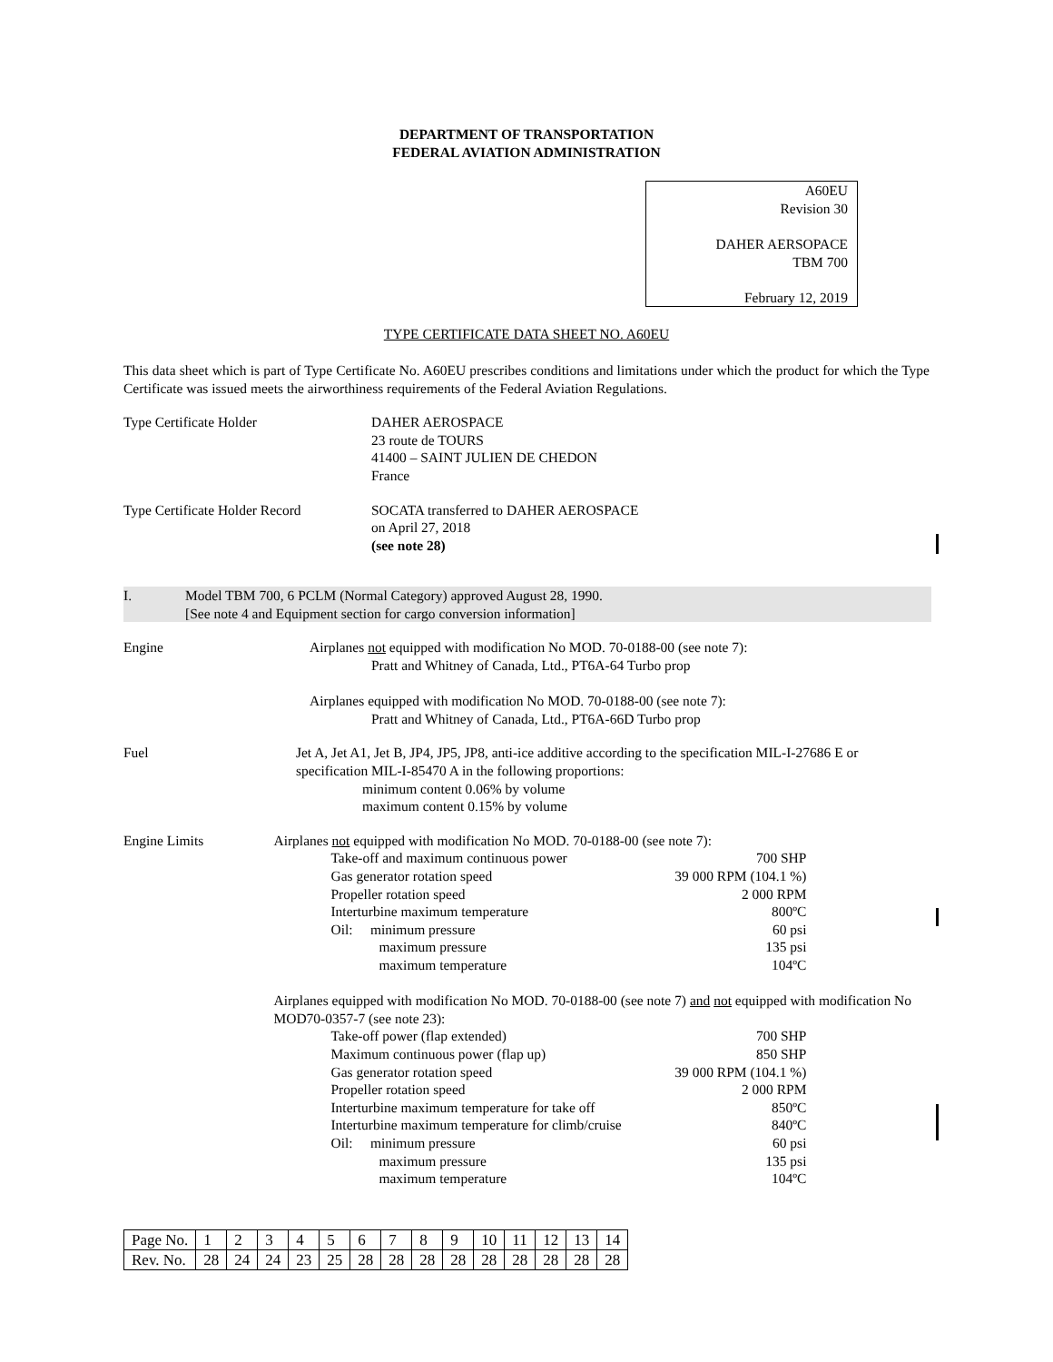DEPARTMENT OF TRANSPORTATION
FEDERAL AVIATION ADMINISTRATION
A60EU
Revision 30
DAHER AERSOPACE
TBM 700
February 12, 2019
TYPE CERTIFICATE DATA SHEET NO. A60EU
This data sheet which is part of Type Certificate No. A60EU prescribes conditions and limitations under which the product for which the Type Certificate was issued meets the airworthiness requirements of the Federal Aviation Regulations.
Type Certificate Holder DAHER AEROSPACE
23 route de TOURS
41400 – SAINT JULIEN DE CHEDON
France
Type Certificate Holder Record
SOCATA transferred to DAHER AEROSPACE
on April 27, 2018
(see note 28)
I. Model TBM 700, 6 PCLM (Normal Category) approved August 28, 1990.
[See note 4 and Equipment section for cargo conversion information]
Engine Airplanes not equipped with modification No MOD. 70-0188-00 (see note 7):
Pratt and Whitney of Canada, Ltd., PT6A-64 Turbo prop
Airplanes equipped with modification No MOD. 70-0188-00 (see note 7):
Pratt and Whitney of Canada, Ltd., PT6A-66D Turbo prop
Fuel Jet A, Jet A1, Jet B, JP4, JP5, JP8, anti-ice additive according to the specification MIL-I-27686 E or specification MIL-I-85470 A in the following proportions:
minimum content 0.06% by volume
maximum content 0.15% by volume
Engine Limits Airplanes not equipped with modification No MOD. 70-0188-00 (see note 7):
Take-off and maximum continuous power 700 SHP
Gas generator rotation speed 39 000 RPM (104.1 %)
Propeller rotation speed 2 000 RPM
Interturbine maximum temperature 800ºC
Oil: minimum pressure 60 psi
maximum pressure 135 psi
maximum temperature 104ºC
Airplanes equipped with modification No MOD. 70-0188-00 (see note 7) and not equipped with modification No MOD70-0357-7 (see note 23):
Take-off power (flap extended) 700 SHP
Maximum continuous power (flap up) 850 SHP
Gas generator rotation speed 39 000 RPM (104.1 %)
Propeller rotation speed 2 000 RPM
Interturbine maximum temperature for take off 850ºC
Interturbine maximum temperature for climb/cruise 840ºC
Oil: minimum pressure 60 psi
maximum pressure 135 psi
maximum temperature 104ºC
| Page No. | 1 | 2 | 3 | 4 | 5 | 6 | 7 | 8 | 9 | 10 | 11 | 12 | 13 | 14 |
| Rev. No. | 28 | 24 | 24 | 23 | 25 | 28 | 28 | 28 | 28 | 28 | 28 | 28 | 28 | 28 |